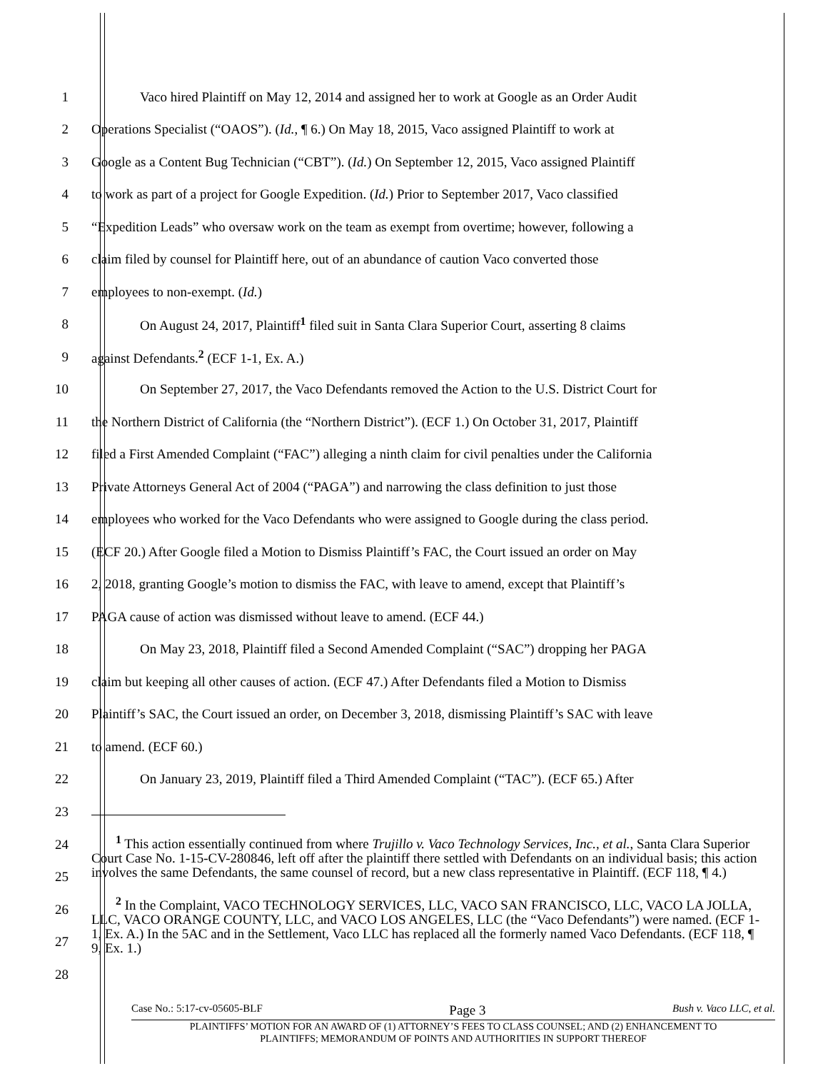1
Vaco hired Plaintiff on May 12, 2014 and assigned her to work at Google as an Order Audit
2
Operations Specialist (“OAOS”). (Id., ¶ 6.) On May 18, 2015, Vaco assigned Plaintiff to work at
3
Google as a Content Bug Technician (“CBT”). (Id.) On September 12, 2015, Vaco assigned Plaintiff
4
to work as part of a project for Google Expedition. (Id.) Prior to September 2017, Vaco classified
5
“Expedition Leads” who oversaw work on the team as exempt from overtime; however, following a
6
claim filed by counsel for Plaintiff here, out of an abundance of caution Vaco converted those
7 employees to non-exempt. (Id.)
8
On August 24, 2017, Plaintiff<sup>1</sup> filed suit in Santa Clara Superior Court, asserting 8 claims
9
against Defendants.<sup>2</sup> (ECF 1-1, Ex. A.)
10
On September 27, 2017, the Vaco Defendants removed the Action to the U.S. District Court for
11
the Northern District of California (the “Northern District”). (ECF 1.) On October 31, 2017, Plaintiff
12
filed a First Amended Complaint (“FAC”) alleging a ninth claim for civil penalties under the California
13
Private Attorneys General Act of 2004 (“PAGA”) and narrowing the class definition to just those
14
employees who worked for the Vaco Defendants who were assigned to Google during the class period.
15
(ECF 20.) After Google filed a Motion to Dismiss Plaintiff’s FAC, the Court issued an order on May
16
2, 2018, granting Google’s motion to dismiss the FAC, with leave to amend, except that Plaintiff’s
17
PAGA cause of action was dismissed without leave to amend. (ECF 44.)
18
On May 23, 2018, Plaintiff filed a Second Amended Complaint (“SAC”) dropping her PAGA
19
claim but keeping all other causes of action. (ECF 47.) After Defendants filed a Motion to Dismiss
20
Plaintiff’s SAC, the Court issued an order, on December 3, 2018, dismissing Plaintiff’s SAC with leave
21 to amend. (ECF 60.)
22
On January 23, 2019, Plaintiff filed a Third Amended Complaint (“TAC”). (ECF 65.) After
23
24
25
26
27
28
<sup>1</sup> This action essentially continued from where Trujillo v. Vaco Technology Services, Inc., et al., Santa Clara Superior Court Case No. 1-15-CV-280846, left off after the plaintiff there settled with Defendants on an individual basis; this action involves the same Defendants, the same counsel of record, but a new class representative in Plaintiff. (ECF 118, ¶ 4.)
<sup>2</sup> In the Complaint, VACO TECHNOLOGY SERVICES, LLC, VACO SAN FRANCISCO, LLC, VACO LA JOLLA, LLC, VACO ORANGE COUNTY, LLC, and VACO LOS ANGELES, LLC (the “Vaco Defendants”) were named. (ECF 1-1, Ex. A.) In the 5AC and in the Settlement, Vaco LLC has replaced all the formerly named Vaco Defendants. (ECF 118, ¶ 9, Ex. 1.)
Case No.: 5:17-cv-05605-BLF Page 3 Bush v. Vaco LLC, et al.
PLAINTIFFS’ MOTION FOR AN AWARD OF (1) ATTORNEY’S FEES TO CLASS COUNSEL; AND (2) ENHANCEMENT TO
PLAINTIFFS; MEMORANDUM OF POINTS AND AUTHORITIES IN SUPPORT THEREOF